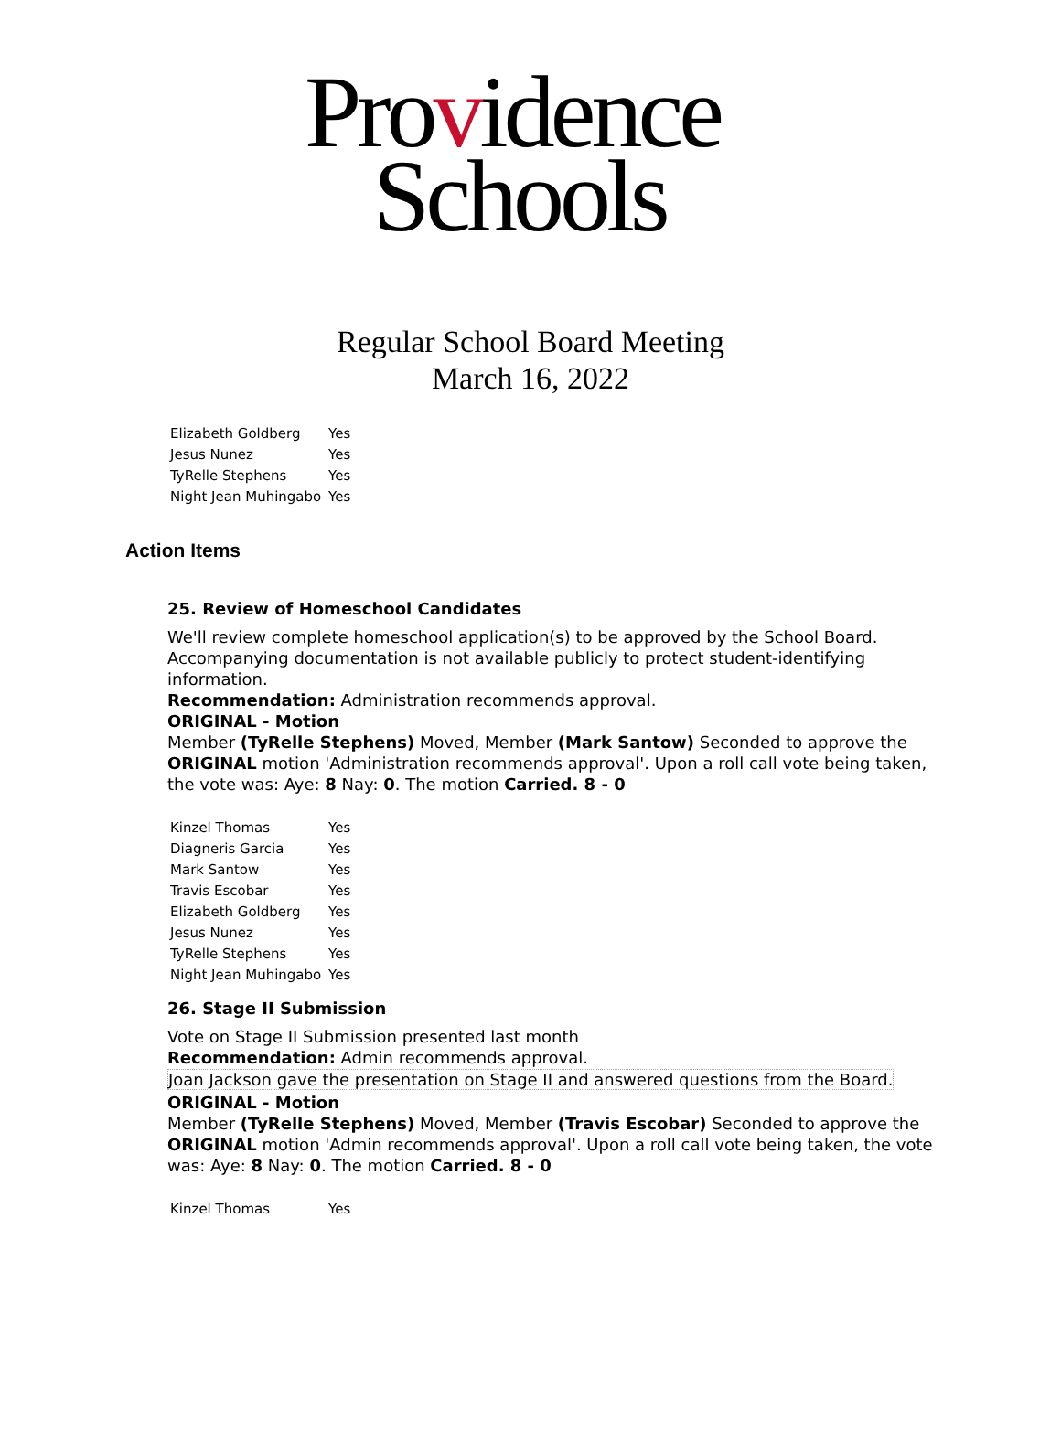Providence
Schools
Regular School Board Meeting
March 16, 2022
| Elizabeth Goldberg | Yes |
| Jesus Nunez | Yes |
| TyRelle Stephens | Yes |
| Night Jean Muhingabo | Yes |
Action Items
25. Review of Homeschool Candidates
We'll review complete homeschool application(s) to be approved by the School Board. Accompanying documentation is not available publicly to protect student-identifying information.
Recommendation: Administration recommends approval.
ORIGINAL - Motion
Member (TyRelle Stephens) Moved, Member (Mark Santow) Seconded to approve the ORIGINAL motion 'Administration recommends approval'. Upon a roll call vote being taken, the vote was: Aye: 8 Nay: 0. The motion Carried. 8 - 0
| Kinzel Thomas | Yes |
| Diagneris Garcia | Yes |
| Mark Santow | Yes |
| Travis Escobar | Yes |
| Elizabeth Goldberg | Yes |
| Jesus Nunez | Yes |
| TyRelle Stephens | Yes |
| Night Jean Muhingabo | Yes |
26. Stage II Submission
Vote on Stage II Submission presented last month
Recommendation: Admin recommends approval.
Joan Jackson gave the presentation on Stage II and answered questions from the Board.
ORIGINAL - Motion
Member (TyRelle Stephens) Moved, Member (Travis Escobar) Seconded to approve the ORIGINAL motion 'Admin recommends approval'. Upon a roll call vote being taken, the vote was: Aye: 8 Nay: 0. The motion Carried. 8 - 0
| Kinzel Thomas | Yes |